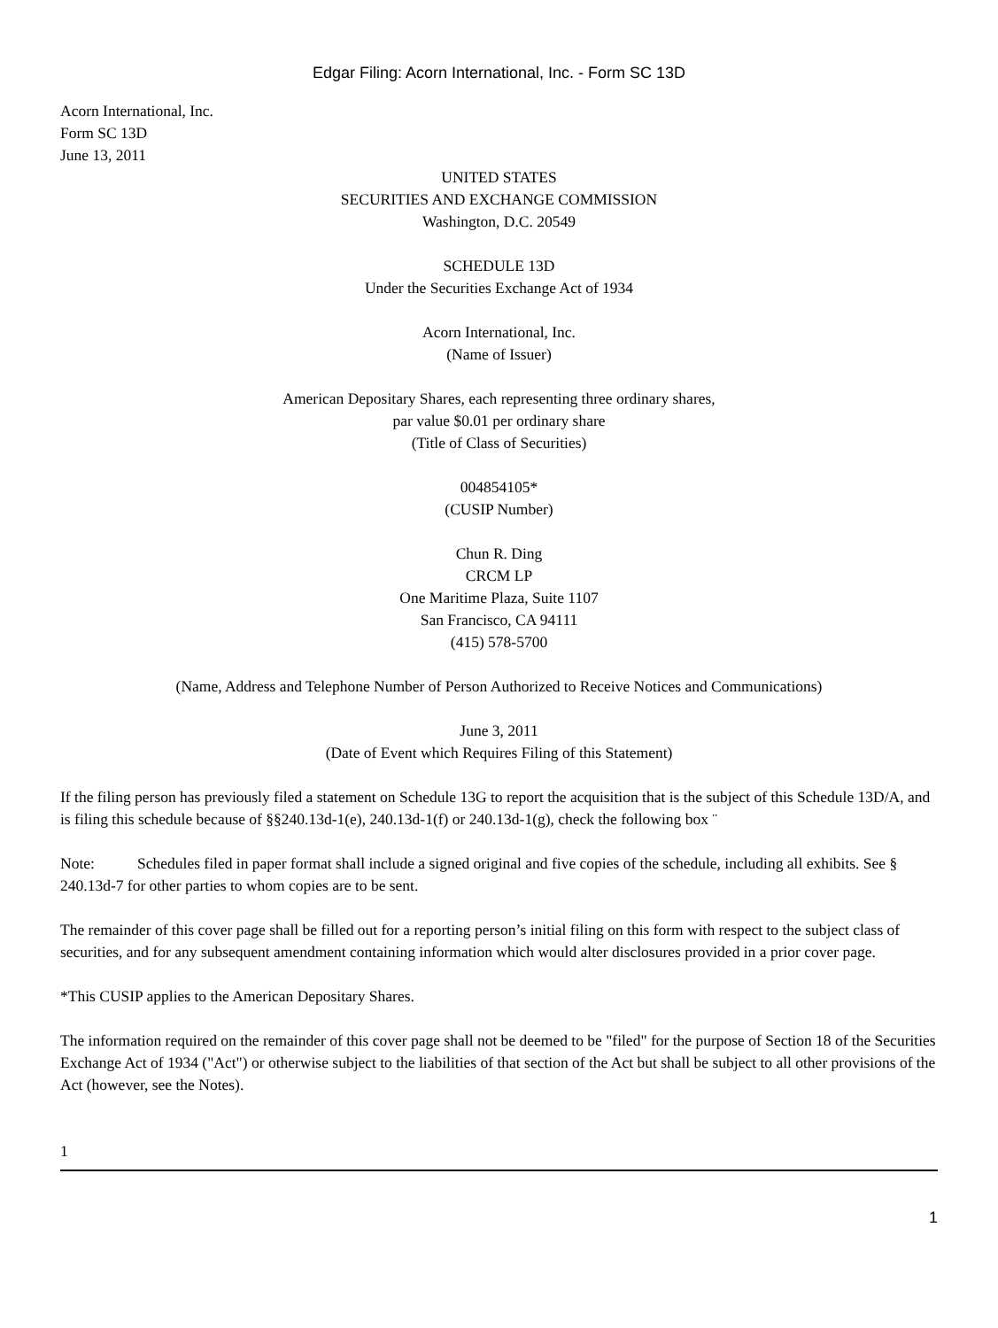Edgar Filing: Acorn International, Inc. - Form SC 13D
Acorn International, Inc.
Form SC 13D
June 13, 2011
UNITED STATES
SECURITIES AND EXCHANGE COMMISSION
Washington, D.C. 20549
SCHEDULE 13D
Under the Securities Exchange Act of 1934
Acorn International, Inc.
(Name of Issuer)
American Depositary Shares, each representing three ordinary shares,
par value $0.01 per ordinary share
(Title of Class of Securities)
004854105*
(CUSIP Number)
Chun R. Ding
CRCM LP
One Maritime Plaza, Suite 1107
San Francisco, CA 94111
(415) 578-5700
(Name, Address and Telephone Number of Person Authorized to Receive Notices and Communications)
June 3, 2011
(Date of Event which Requires Filing of this Statement)
If the filing person has previously filed a statement on Schedule 13G to report the acquisition that is the subject of this Schedule 13D/A, and is filing this schedule because of §§240.13d-1(e), 240.13d-1(f) or 240.13d-1(g), check the following box ¨
Note: Schedules filed in paper format shall include a signed original and five copies of the schedule, including all exhibits. See § 240.13d-7 for other parties to whom copies are to be sent.
The remainder of this cover page shall be filled out for a reporting person’s initial filing on this form with respect to the subject class of securities, and for any subsequent amendment containing information which would alter disclosures provided in a prior cover page.
*This CUSIP applies to the American Depositary Shares.
The information required on the remainder of this cover page shall not be deemed to be "filed" for the purpose of Section 18 of the Securities Exchange Act of 1934 ("Act") or otherwise subject to the liabilities of that section of the Act but shall be subject to all other provisions of the Act (however, see the Notes).
1
1